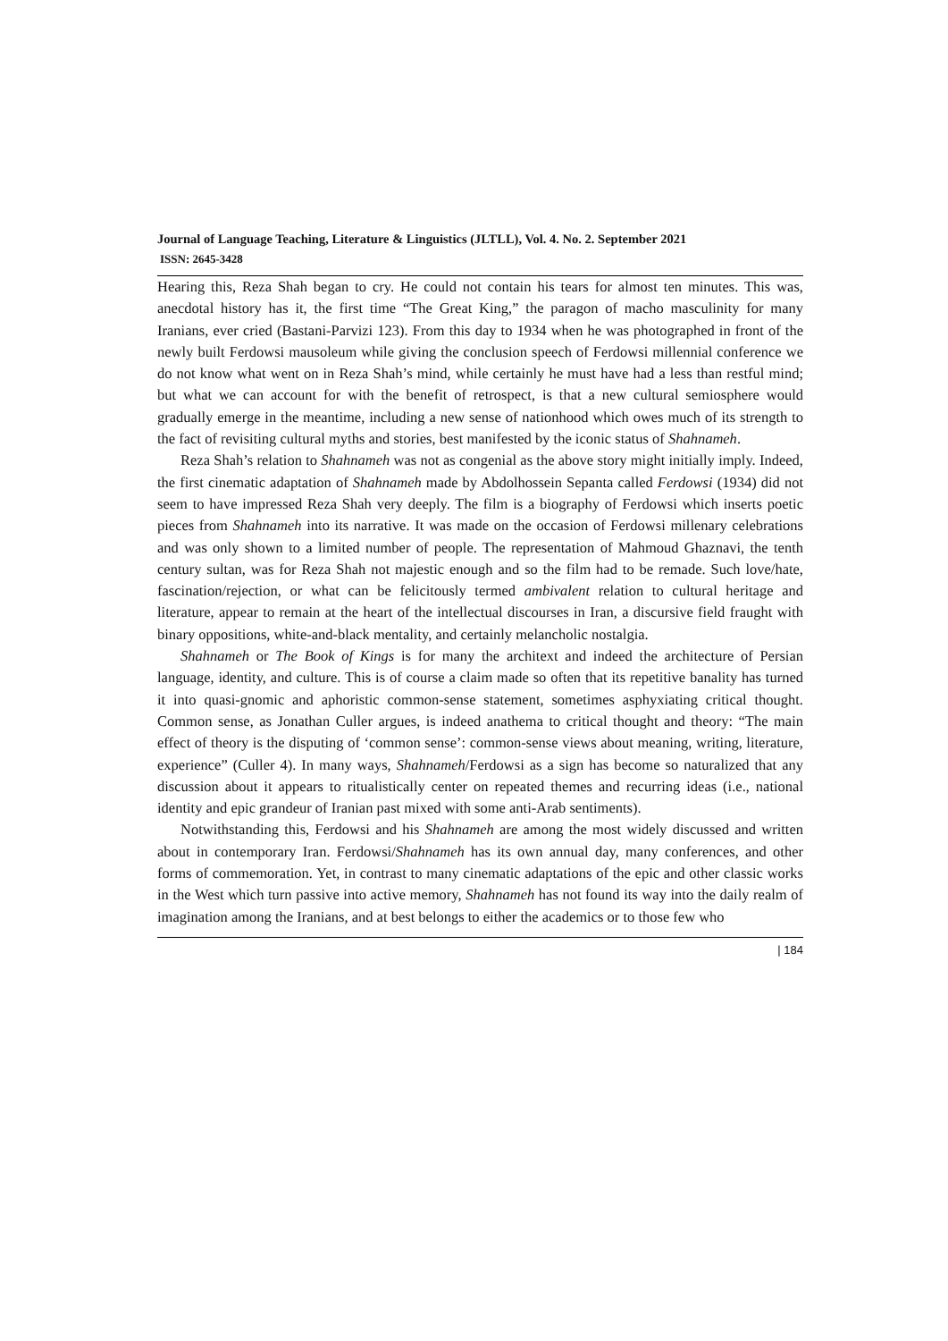Journal of Language Teaching, Literature & Linguistics (JLTLL), Vol. 4. No. 2. September 2021
ISSN: 2645-3428
Hearing this, Reza Shah began to cry. He could not contain his tears for almost ten minutes. This was, anecdotal history has it, the first time “The Great King,” the paragon of macho masculinity for many Iranians, ever cried (Bastani-Parvizi 123). From this day to 1934 when he was photographed in front of the newly built Ferdowsi mausoleum while giving the conclusion speech of Ferdowsi millennial conference we do not know what went on in Reza Shah’s mind, while certainly he must have had a less than restful mind; but what we can account for with the benefit of retrospect, is that a new cultural semiosphere would gradually emerge in the meantime, including a new sense of nationhood which owes much of its strength to the fact of revisiting cultural myths and stories, best manifested by the iconic status of Shahnameh.
Reza Shah’s relation to Shahnameh was not as congenial as the above story might initially imply. Indeed, the first cinematic adaptation of Shahnameh made by Abdolhossein Sepanta called Ferdowsi (1934) did not seem to have impressed Reza Shah very deeply. The film is a biography of Ferdowsi which inserts poetic pieces from Shahnameh into its narrative. It was made on the occasion of Ferdowsi millenary celebrations and was only shown to a limited number of people. The representation of Mahmoud Ghaznavi, the tenth century sultan, was for Reza Shah not majestic enough and so the film had to be remade. Such love/hate, fascination/rejection, or what can be felicitously termed ambivalent relation to cultural heritage and literature, appear to remain at the heart of the intellectual discourses in Iran, a discursive field fraught with binary oppositions, white-and-black mentality, and certainly melancholic nostalgia.
Shahnameh or The Book of Kings is for many the architext and indeed the architecture of Persian language, identity, and culture. This is of course a claim made so often that its repetitive banality has turned it into quasi-gnomic and aphoristic common-sense statement, sometimes asphyxiating critical thought. Common sense, as Jonathan Culler argues, is indeed anathema to critical thought and theory: “The main effect of theory is the disputing of ‘common sense’: common-sense views about meaning, writing, literature, experience” (Culler 4). In many ways, Shahnameh/Ferdowsi as a sign has become so naturalized that any discussion about it appears to ritualistically center on repeated themes and recurring ideas (i.e., national identity and epic grandeur of Iranian past mixed with some anti-Arab sentiments).
Notwithstanding this, Ferdowsi and his Shahnameh are among the most widely discussed and written about in contemporary Iran. Ferdowsi/Shahnameh has its own annual day, many conferences, and other forms of commemoration. Yet, in contrast to many cinematic adaptations of the epic and other classic works in the West which turn passive into active memory, Shahnameh has not found its way into the daily realm of imagination among the Iranians, and at best belongs to either the academics or to those few who
| 184